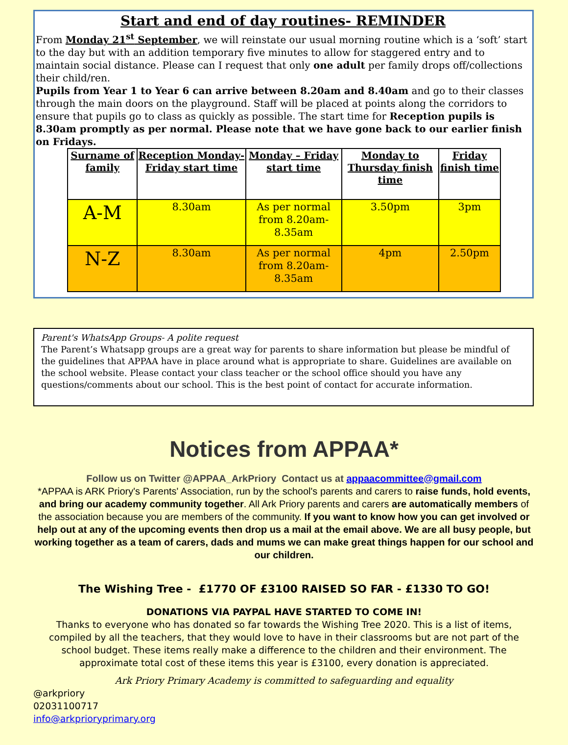Start and end of day routines- REMINDER
From Monday 21<sup>st</sup> September, we will reinstate our usual morning routine which is a ‘soft’ start to the day but with an addition temporary five minutes to allow for staggered entry and to maintain social distance. Please can I request that only one adult per family drops off/collections their child/ren.
Pupils from Year 1 to Year 6 can arrive between 8.20am and 8.40am and go to their classes through the main doors on the playground. Staff will be placed at points along the corridors to ensure that pupils go to class as quickly as possible. The start time for Reception pupils is 8.30am promptly as per normal. Please note that we have gone back to our earlier finish on Fridays.
| Surname of family | Reception Monday-Friday start time | Monday – Friday start time | Monday to Thursday finish time | Friday finish time |
| --- | --- | --- | --- | --- |
| A-M | 8.30am | As per normal from 8.20am-8.35am | 3.50pm | 3pm |
| N-Z | 8.30am | As per normal from 8.20am-8.35am | 4pm | 2.50pm |
Parent's WhatsApp Groups- A polite request
The Parent’s Whatsapp groups are a great way for parents to share information but please be mindful of the guidelines that APPAA have in place around what is appropriate to share. Guidelines are available on the school website. Please contact your class teacher or the school office should you have any questions/comments about our school. This is the best point of contact for accurate information.
Notices from APPAA*
Follow us on Twitter @APPAA_ArkPriory Contact us at appaacommittee@gmail.com
*APPAA is ARK Priory's Parents' Association, run by the school's parents and carers to raise funds, hold events, and bring our academy community together. All Ark Priory parents and carers are automatically members of the association because you are members of the community. If you want to know how you can get involved or help out at any of the upcoming events then drop us a mail at the email above. We are all busy people, but working together as a team of carers, dads and mums we can make great things happen for our school and our children.
The Wishing Tree - £1770 OF £3100 RAISED SO FAR - £1330 TO GO!
DONATIONS VIA PAYPAL HAVE STARTED TO COME IN!
Thanks to everyone who has donated so far towards the Wishing Tree 2020. This is a list of items, compiled by all the teachers, that they would love to have in their classrooms but are not part of the school budget. These items really make a difference to the children and their environment. The approximate total cost of these items this year is £3100, every donation is appreciated.
Ark Priory Primary Academy is committed to safeguarding and equality
@arkpriory
02031100717
info@arkprioryprimary.org